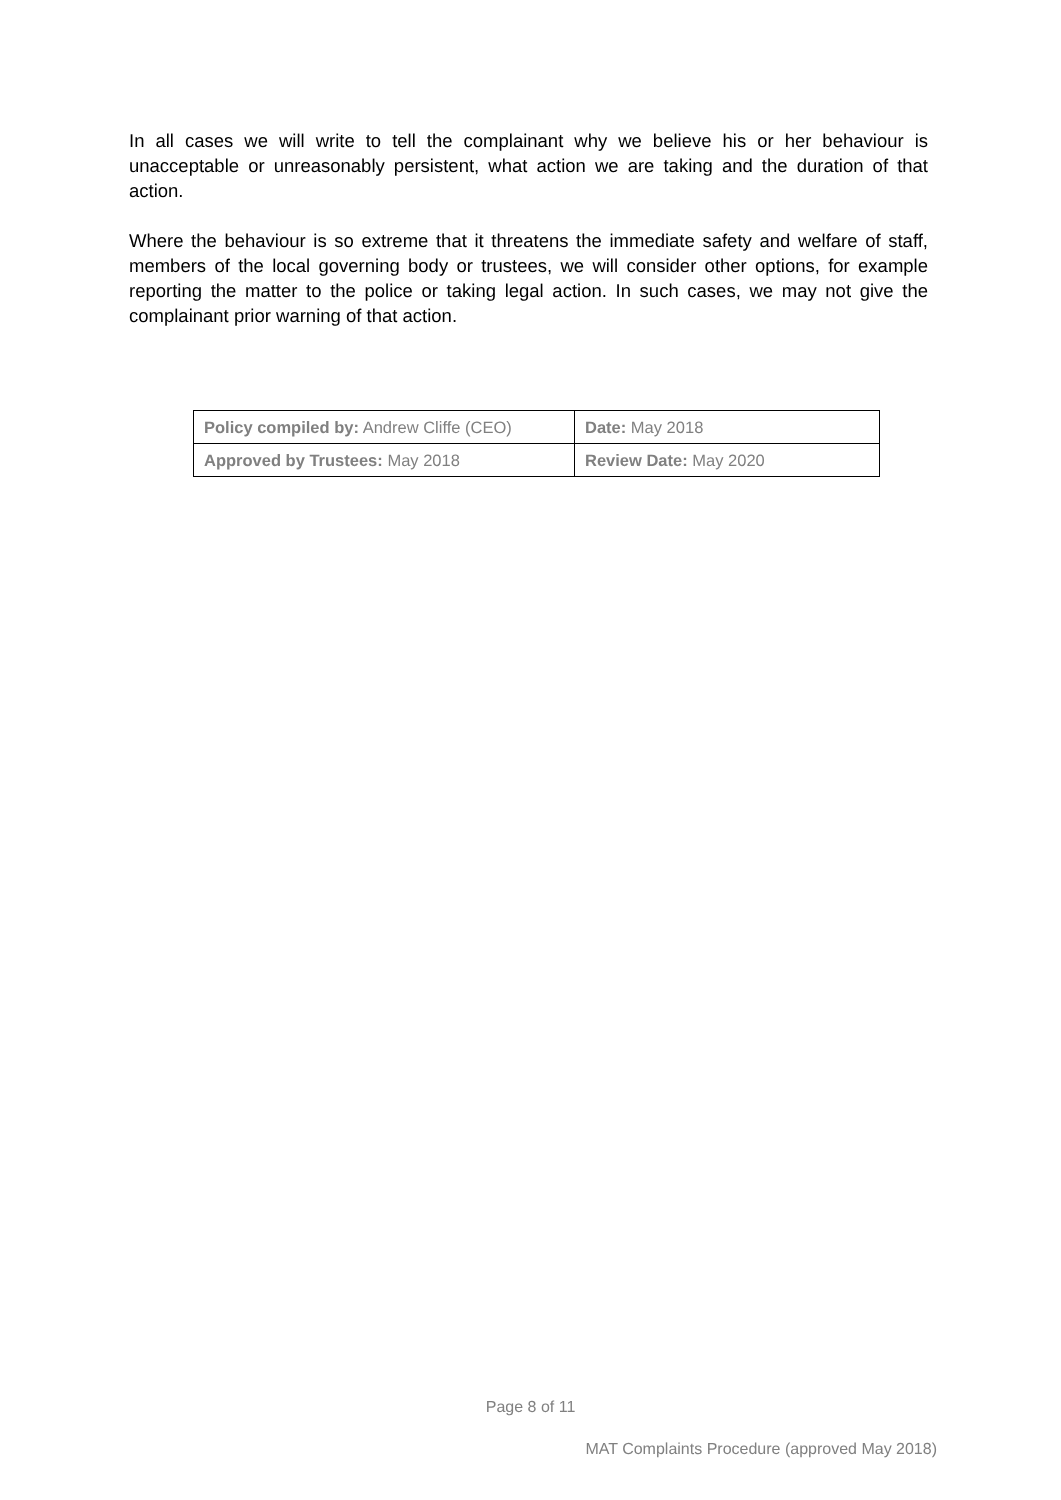In all cases we will write to tell the complainant why we believe his or her behaviour is unacceptable or unreasonably persistent, what action we are taking and the duration of that action.
Where the behaviour is so extreme that it threatens the immediate safety and welfare of staff, members of the local governing body or trustees, we will consider other options, for example reporting the matter to the police or taking legal action. In such cases, we may not give the complainant prior warning of that action.
| Policy compiled by: Andrew Cliffe (CEO) | Date: May 2018 |
| Approved by Trustees: May 2018 | Review Date: May 2020 |
Page 8 of 11
MAT Complaints Procedure (approved May 2018)